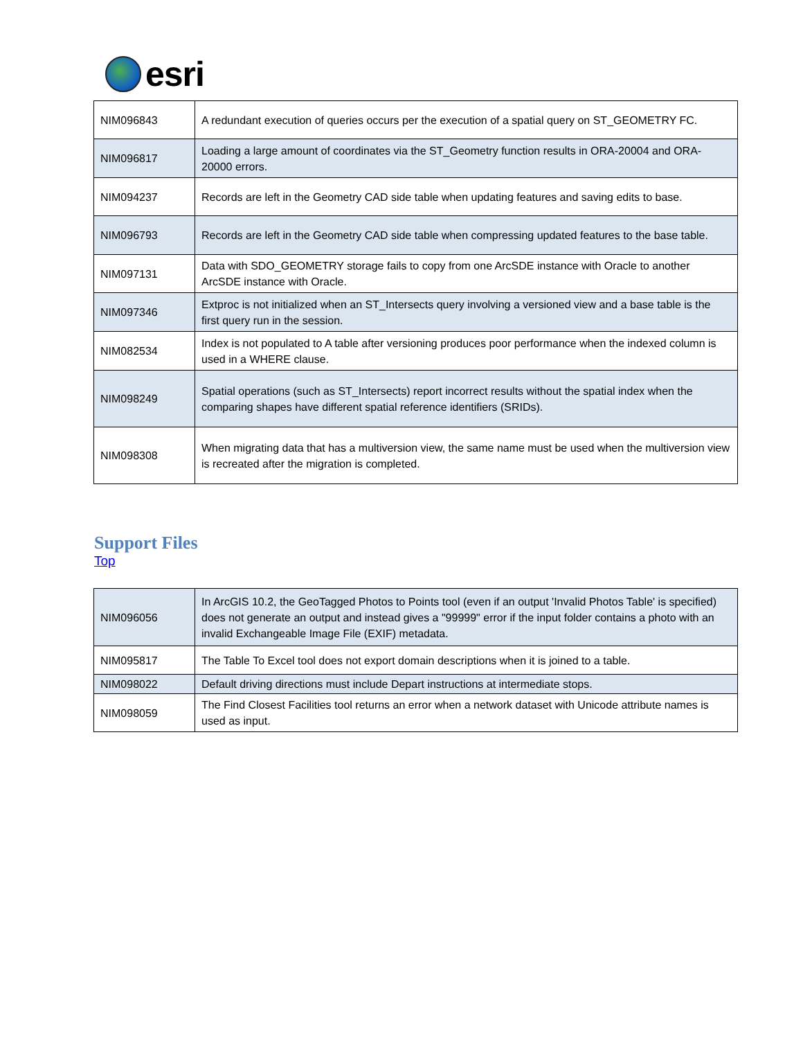esri
| NIM096843 | A redundant execution of queries occurs per the execution of a spatial query on ST_GEOMETRY FC. |
| NIM096817 | Loading a large amount of coordinates via the ST_Geometry function results in ORA-20004 and ORA-20000 errors. |
| NIM094237 | Records are left in the Geometry CAD side table when updating features and saving edits to base. |
| NIM096793 | Records are left in the Geometry CAD side table when compressing updated features to the base table. |
| NIM097131 | Data with SDO_GEOMETRY storage fails to copy from one ArcSDE instance with Oracle to another ArcSDE instance with Oracle. |
| NIM097346 | Extproc is not initialized when an ST_Intersects query involving a versioned view and a base table is the first query run in the session. |
| NIM082534 | Index is not populated to A table after versioning produces poor performance when the indexed column is used in a WHERE clause. |
| NIM098249 | Spatial operations (such as ST_Intersects) report incorrect results without the spatial index when the comparing shapes have different spatial reference identifiers (SRIDs). |
| NIM098308 | When migrating data that has a multiversion view, the same name must be used when the multiversion view is recreated after the migration is completed. |
Support Files
Top
| NIM096056 | In ArcGIS 10.2, the GeoTagged Photos to Points tool (even if an output 'Invalid Photos Table' is specified) does not generate an output and instead gives a "99999" error if the input folder contains a photo with an invalid Exchangeable Image File (EXIF) metadata. |
| NIM095817 | The Table To Excel tool does not export domain descriptions when it is joined to a table. |
| NIM098022 | Default driving directions must include Depart instructions at intermediate stops. |
| NIM098059 | The Find Closest Facilities tool returns an error when a network dataset with Unicode attribute names is used as input. |